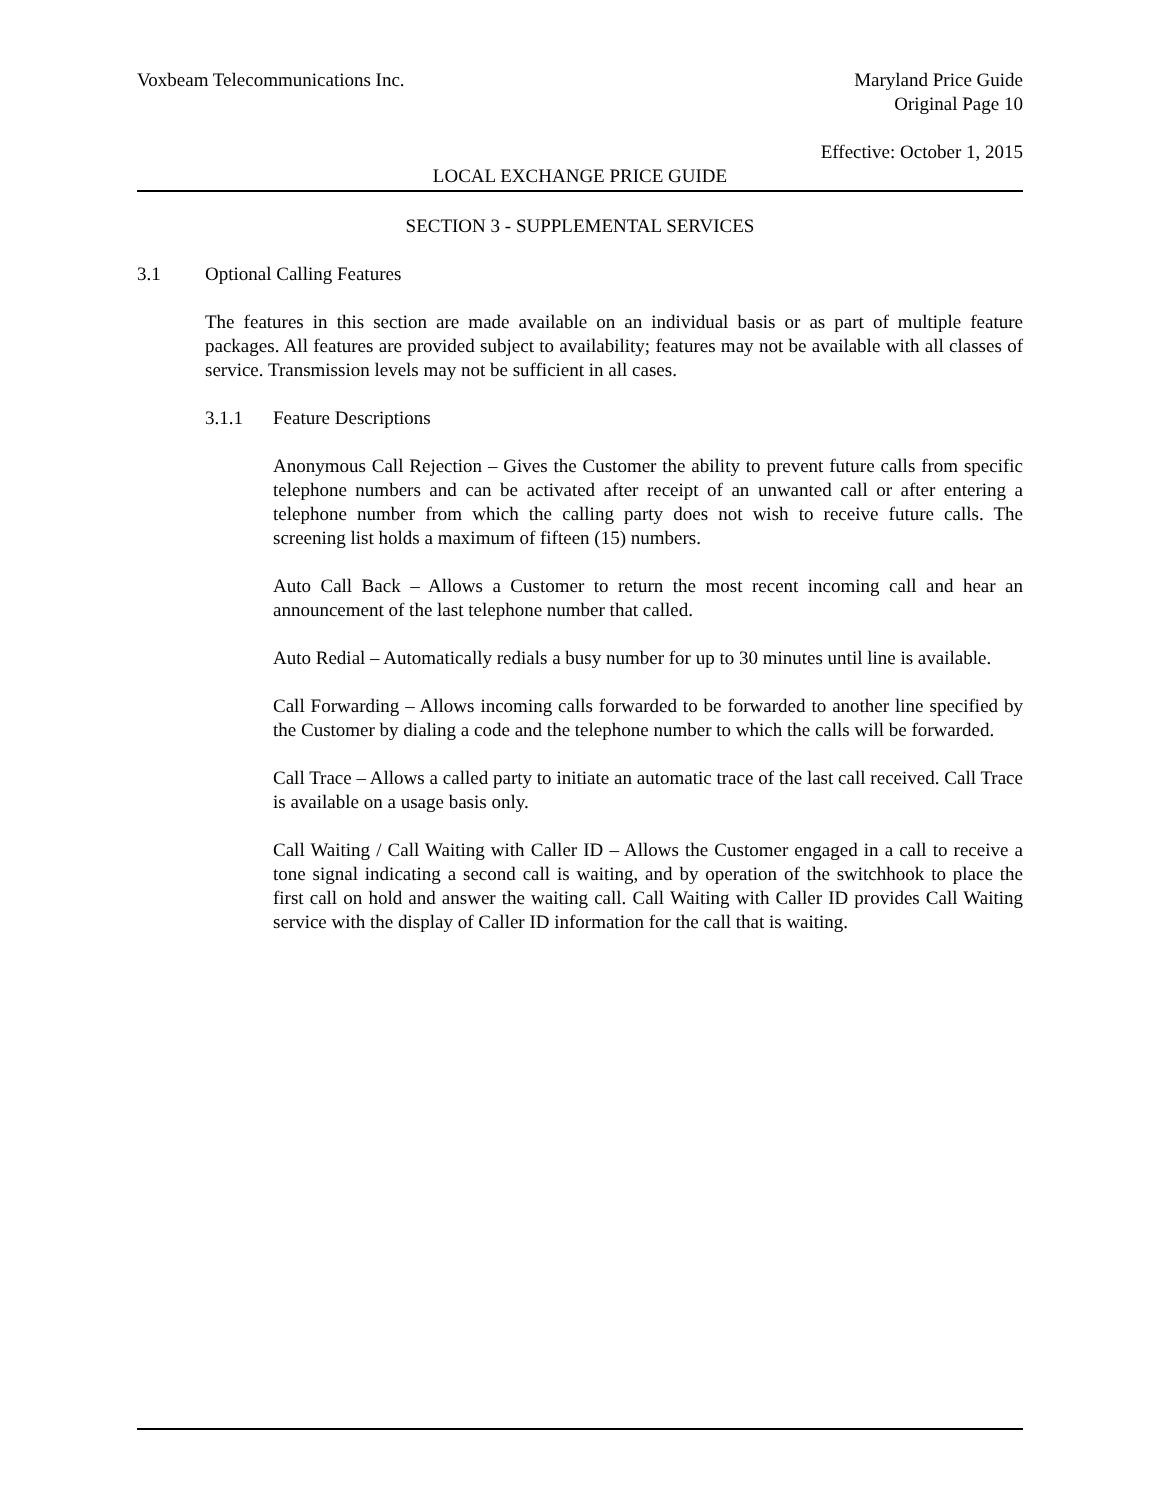Voxbeam Telecommunications Inc.
Maryland Price Guide
Original Page 10
Effective: October 1, 2015
LOCAL EXCHANGE PRICE GUIDE
SECTION 3 - SUPPLEMENTAL SERVICES
3.1 Optional Calling Features
The features in this section are made available on an individual basis or as part of multiple feature packages. All features are provided subject to availability; features may not be available with all classes of service. Transmission levels may not be sufficient in all cases.
3.1.1 Feature Descriptions
Anonymous Call Rejection – Gives the Customer the ability to prevent future calls from specific telephone numbers and can be activated after receipt of an unwanted call or after entering a telephone number from which the calling party does not wish to receive future calls. The screening list holds a maximum of fifteen (15) numbers.
Auto Call Back – Allows a Customer to return the most recent incoming call and hear an announcement of the last telephone number that called.
Auto Redial – Automatically redials a busy number for up to 30 minutes until line is available.
Call Forwarding – Allows incoming calls forwarded to be forwarded to another line specified by the Customer by dialing a code and the telephone number to which the calls will be forwarded.
Call Trace – Allows a called party to initiate an automatic trace of the last call received. Call Trace is available on a usage basis only.
Call Waiting / Call Waiting with Caller ID – Allows the Customer engaged in a call to receive a tone signal indicating a second call is waiting, and by operation of the switchhook to place the first call on hold and answer the waiting call. Call Waiting with Caller ID provides Call Waiting service with the display of Caller ID information for the call that is waiting.